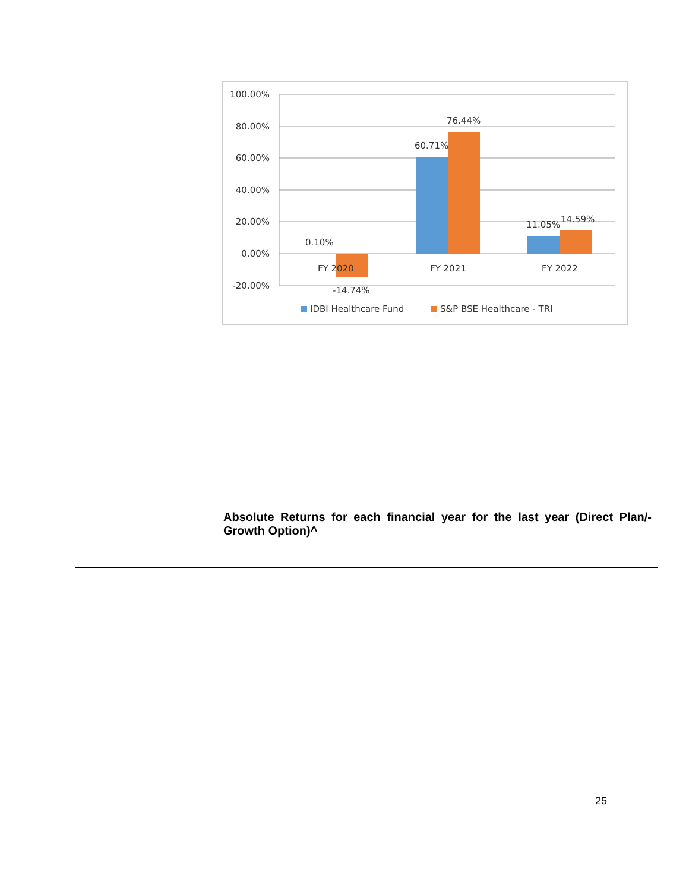| | 100.00% 80.00% 60.00% 40.00% 20.00% 0.00% -20.00% 0.10% -14.74% 60.71% 76.44% 11.05% 14.59% FY 2020 FY 2021 FY 2022 IDBI Healthcare Fund S&P BSE Healthcare - TRI Absolute Returns for each financial year for the last year (Direct Plan/-Growth Option)^ |
25